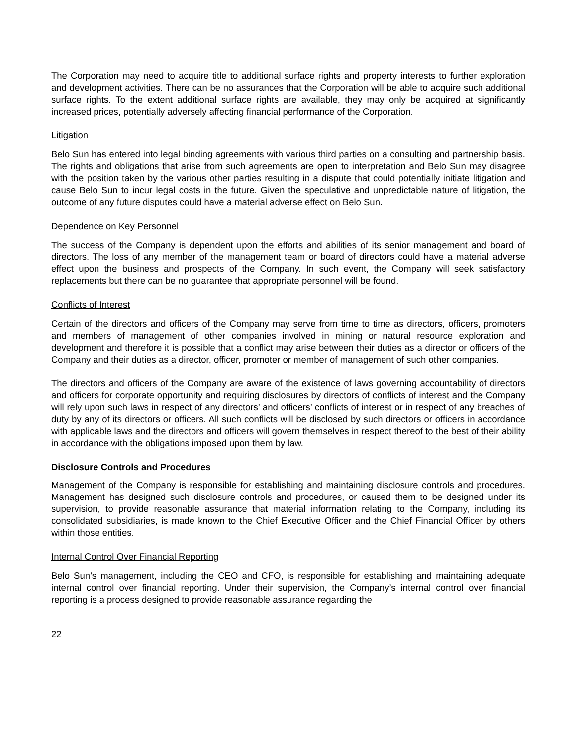The Corporation may need to acquire title to additional surface rights and property interests to further exploration and development activities. There can be no assurances that the Corporation will be able to acquire such additional surface rights. To the extent additional surface rights are available, they may only be acquired at significantly increased prices, potentially adversely affecting financial performance of the Corporation.
Litigation
Belo Sun has entered into legal binding agreements with various third parties on a consulting and partnership basis. The rights and obligations that arise from such agreements are open to interpretation and Belo Sun may disagree with the position taken by the various other parties resulting in a dispute that could potentially initiate litigation and cause Belo Sun to incur legal costs in the future. Given the speculative and unpredictable nature of litigation, the outcome of any future disputes could have a material adverse effect on Belo Sun.
Dependence on Key Personnel
The success of the Company is dependent upon the efforts and abilities of its senior management and board of directors. The loss of any member of the management team or board of directors could have a material adverse effect upon the business and prospects of the Company. In such event, the Company will seek satisfactory replacements but there can be no guarantee that appropriate personnel will be found.
Conflicts of Interest
Certain of the directors and officers of the Company may serve from time to time as directors, officers, promoters and members of management of other companies involved in mining or natural resource exploration and development and therefore it is possible that a conflict may arise between their duties as a director or officers of the Company and their duties as a director, officer, promoter or member of management of such other companies.
The directors and officers of the Company are aware of the existence of laws governing accountability of directors and officers for corporate opportunity and requiring disclosures by directors of conflicts of interest and the Company will rely upon such laws in respect of any directors’ and officers’ conflicts of interest or in respect of any breaches of duty by any of its directors or officers. All such conflicts will be disclosed by such directors or officers in accordance with applicable laws and the directors and officers will govern themselves in respect thereof to the best of their ability in accordance with the obligations imposed upon them by law.
Disclosure Controls and Procedures
Management of the Company is responsible for establishing and maintaining disclosure controls and procedures. Management has designed such disclosure controls and procedures, or caused them to be designed under its supervision, to provide reasonable assurance that material information relating to the Company, including its consolidated subsidiaries, is made known to the Chief Executive Officer and the Chief Financial Officer by others within those entities.
Internal Control Over Financial Reporting
Belo Sun’s management, including the CEO and CFO, is responsible for establishing and maintaining adequate internal control over financial reporting. Under their supervision, the Company’s internal control over financial reporting is a process designed to provide reasonable assurance regarding the
22